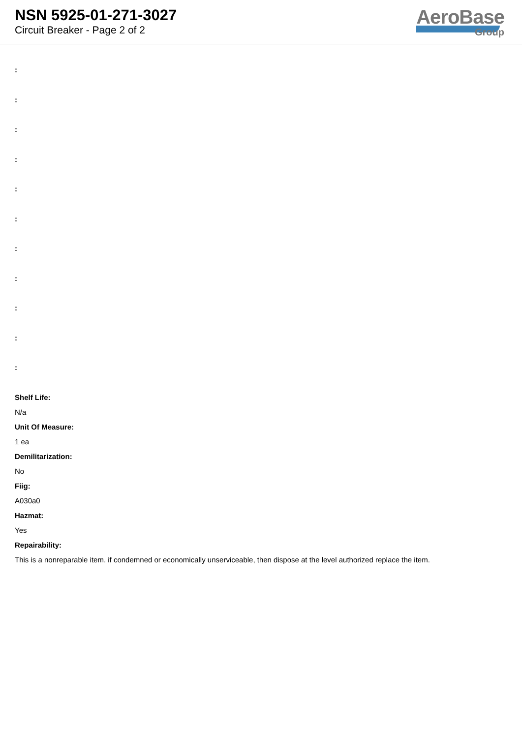NSN 5925-01-271-3027
Circuit Breaker - Page 2 of 2
AeroBase
Group
:
:
:
:
:
:
:
:
:
:
:
Shelf Life:
N/a
Unit Of Measure:
1 ea
Demilitarization:
No
Fiig:
A030a0
Hazmat:
Yes
Repairability:
This is a nonreparable item. if condemned or economically unserviceable, then dispose at the level authorized replace the item.